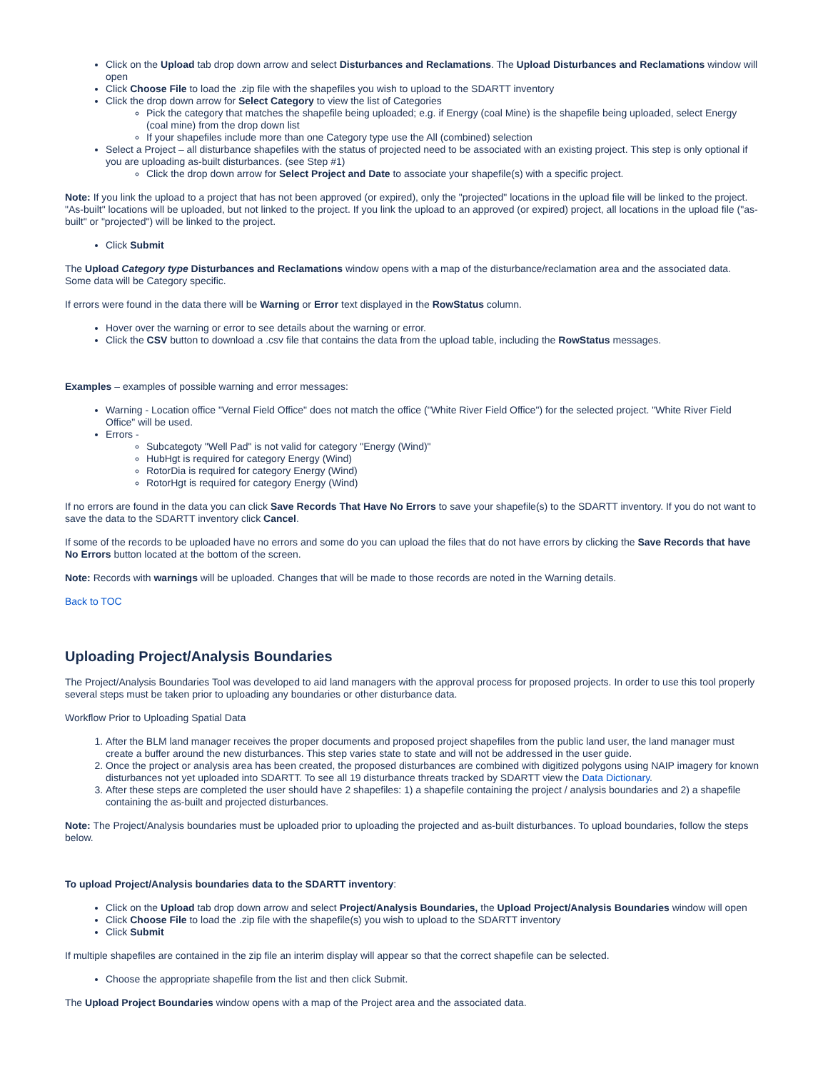Click on the Upload tab drop down arrow and select Disturbances and Reclamations. The Upload Disturbances and Reclamations window will open
Click Choose File to load the .zip file with the shapefiles you wish to upload to the SDARTT inventory
Click the drop down arrow for Select Category to view the list of Categories
Pick the category that matches the shapefile being uploaded; e.g. if Energy (coal Mine) is the shapefile being uploaded, select Energy (coal mine) from the drop down list
If your shapefiles include more than one Category type use the All (combined) selection
Select a Project – all disturbance shapefiles with the status of projected need to be associated with an existing project. This step is only optional if you are uploading as-built disturbances. (see Step #1)
Click the drop down arrow for Select Project and Date to associate your shapefile(s) with a specific project.
Note: If you link the upload to a project that has not been approved (or expired), only the "projected" locations in the upload file will be linked to the project. "As-built" locations will be uploaded, but not linked to the project. If you link the upload to an approved (or expired) project, all locations in the upload file ("as-built" or "projected") will be linked to the project.
Click Submit
The Upload Category type Disturbances and Reclamations window opens with a map of the disturbance/reclamation area and the associated data. Some data will be Category specific.
If errors were found in the data there will be Warning or Error text displayed in the RowStatus column.
Hover over the warning or error to see details about the warning or error.
Click the CSV button to download a .csv file that contains the data from the upload table, including the RowStatus messages.
Examples – examples of possible warning and error messages:
Warning - Location office "Vernal Field Office" does not match the office ("White River Field Office") for the selected project. "White River Field Office" will be used.
Errors -
Subcategoty "Well Pad" is not valid for category "Energy (Wind)"
HubHgt is required for category Energy (Wind)
RotorDia is required for category Energy (Wind)
RotorHgt is required for category Energy (Wind)
If no errors are found in the data you can click Save Records That Have No Errors to save your shapefile(s) to the SDARTT inventory. If you do not want to save the data to the SDARTT inventory click Cancel.
If some of the records to be uploaded have no errors and some do you can upload the files that do not have errors by clicking the Save Records that have No Errors button located at the bottom of the screen.
Note: Records with warnings will be uploaded. Changes that will be made to those records are noted in the Warning details.
Back to TOC
Uploading Project/Analysis Boundaries
The Project/Analysis Boundaries Tool was developed to aid land managers with the approval process for proposed projects. In order to use this tool properly several steps must be taken prior to uploading any boundaries or other disturbance data.
Workflow Prior to Uploading Spatial Data
1. After the BLM land manager receives the proper documents and proposed project shapefiles from the public land user, the land manager must create a buffer around the new disturbances. This step varies state to state and will not be addressed in the user guide.
2. Once the project or analysis area has been created, the proposed disturbances are combined with digitized polygons using NAIP imagery for known disturbances not yet uploaded into SDARTT. To see all 19 disturbance threats tracked by SDARTT view the Data Dictionary.
3. After these steps are completed the user should have 2 shapefiles: 1) a shapefile containing the project / analysis boundaries and 2) a shapefile containing the as-built and projected disturbances.
Note: The Project/Analysis boundaries must be uploaded prior to uploading the projected and as-built disturbances. To upload boundaries, follow the steps below.
To upload Project/Analysis boundaries data to the SDARTT inventory:
Click on the Upload tab drop down arrow and select Project/Analysis Boundaries, the Upload Project/Analysis Boundaries window will open
Click Choose File to load the .zip file with the shapefile(s) you wish to upload to the SDARTT inventory
Click Submit
If multiple shapefiles are contained in the zip file an interim display will appear so that the correct shapefile can be selected.
Choose the appropriate shapefile from the list and then click Submit.
The Upload Project Boundaries window opens with a map of the Project area and the associated data.